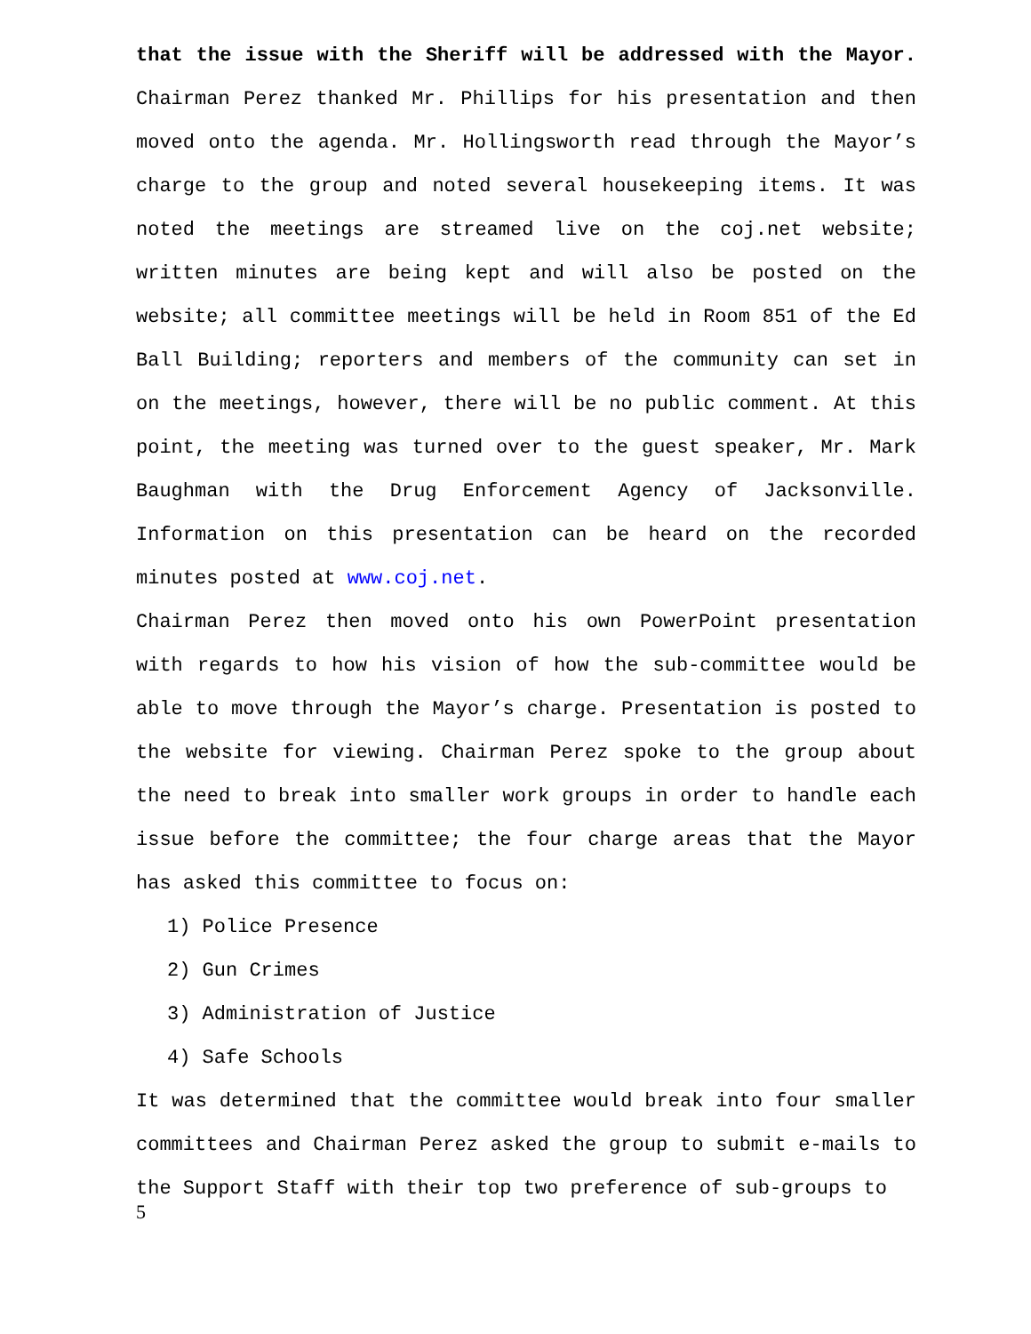that the issue with the Sheriff will be addressed with the Mayor. Chairman Perez thanked Mr. Phillips for his presentation and then moved onto the agenda. Mr. Hollingsworth read through the Mayor’s charge to the group and noted several housekeeping items. It was noted the meetings are streamed live on the coj.net website; written minutes are being kept and will also be posted on the website; all committee meetings will be held in Room 851 of the Ed Ball Building; reporters and members of the community can set in on the meetings, however, there will be no public comment. At this point, the meeting was turned over to the guest speaker, Mr. Mark Baughman with the Drug Enforcement Agency of Jacksonville. Information on this presentation can be heard on the recorded minutes posted at www.coj.net.
Chairman Perez then moved onto his own PowerPoint presentation with regards to how his vision of how the sub-committee would be able to move through the Mayor’s charge. Presentation is posted to the website for viewing. Chairman Perez spoke to the group about the need to break into smaller work groups in order to handle each issue before the committee; the four charge areas that the Mayor has asked this committee to focus on:
1) Police Presence
2) Gun Crimes
3) Administration of Justice
4) Safe Schools
It was determined that the committee would break into four smaller committees and Chairman Perez asked the group to submit e-mails to the Support Staff with their top two preference of sub-groups to
5